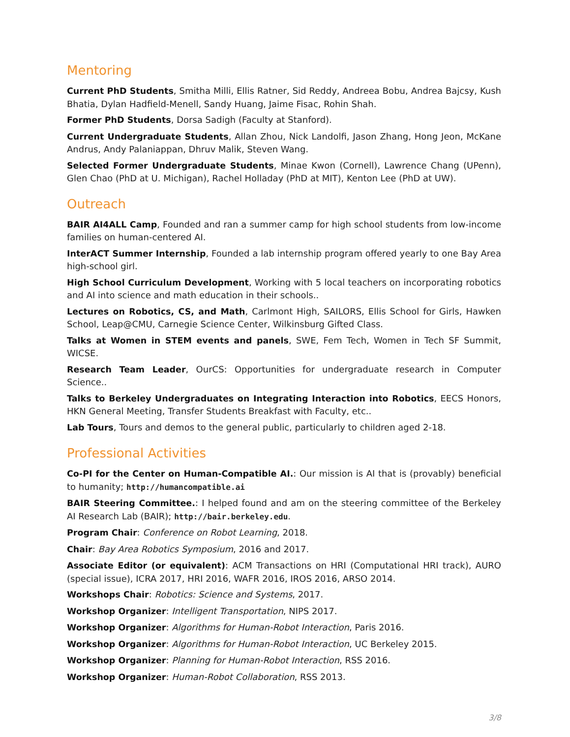Mentoring
Current PhD Students, Smitha Milli, Ellis Ratner, Sid Reddy, Andreea Bobu, Andrea Bajcsy, Kush Bhatia, Dylan Hadfield-Menell, Sandy Huang, Jaime Fisac, Rohin Shah.
Former PhD Students, Dorsa Sadigh (Faculty at Stanford).
Current Undergraduate Students, Allan Zhou, Nick Landolfi, Jason Zhang, Hong Jeon, McKane Andrus, Andy Palaniappan, Dhruv Malik, Steven Wang.
Selected Former Undergraduate Students, Minae Kwon (Cornell), Lawrence Chang (UPenn), Glen Chao (PhD at U. Michigan), Rachel Holladay (PhD at MIT), Kenton Lee (PhD at UW).
Outreach
BAIR AI4ALL Camp, Founded and ran a summer camp for high school students from low-income families on human-centered AI.
InterACT Summer Internship, Founded a lab internship program offered yearly to one Bay Area high-school girl.
High School Curriculum Development, Working with 5 local teachers on incorporating robotics and AI into science and math education in their schools..
Lectures on Robotics, CS, and Math, Carlmont High, SAILORS, Ellis School for Girls, Hawken School, Leap@CMU, Carnegie Science Center, Wilkinsburg Gifted Class.
Talks at Women in STEM events and panels, SWE, Fem Tech, Women in Tech SF Summit, WICSE.
Research Team Leader, OurCS: Opportunities for undergraduate research in Computer Science..
Talks to Berkeley Undergraduates on Integrating Interaction into Robotics, EECS Honors, HKN General Meeting, Transfer Students Breakfast with Faculty, etc..
Lab Tours, Tours and demos to the general public, particularly to children aged 2-18.
Professional Activities
Co-PI for the Center on Human-Compatible AI.: Our mission is AI that is (provably) beneficial to humanity; http://humancompatible.ai
BAIR Steering Committee.: I helped found and am on the steering committee of the Berkeley AI Research Lab (BAIR); http://bair.berkeley.edu.
Program Chair: Conference on Robot Learning, 2018.
Chair: Bay Area Robotics Symposium, 2016 and 2017.
Associate Editor (or equivalent): ACM Transactions on HRI (Computational HRI track), AURO (special issue), ICRA 2017, HRI 2016, WAFR 2016, IROS 2016, ARSO 2014.
Workshops Chair: Robotics: Science and Systems, 2017.
Workshop Organizer: Intelligent Transportation, NIPS 2017.
Workshop Organizer: Algorithms for Human-Robot Interaction, Paris 2016.
Workshop Organizer: Algorithms for Human-Robot Interaction, UC Berkeley 2015.
Workshop Organizer: Planning for Human-Robot Interaction, RSS 2016.
Workshop Organizer: Human-Robot Collaboration, RSS 2013.
3/8